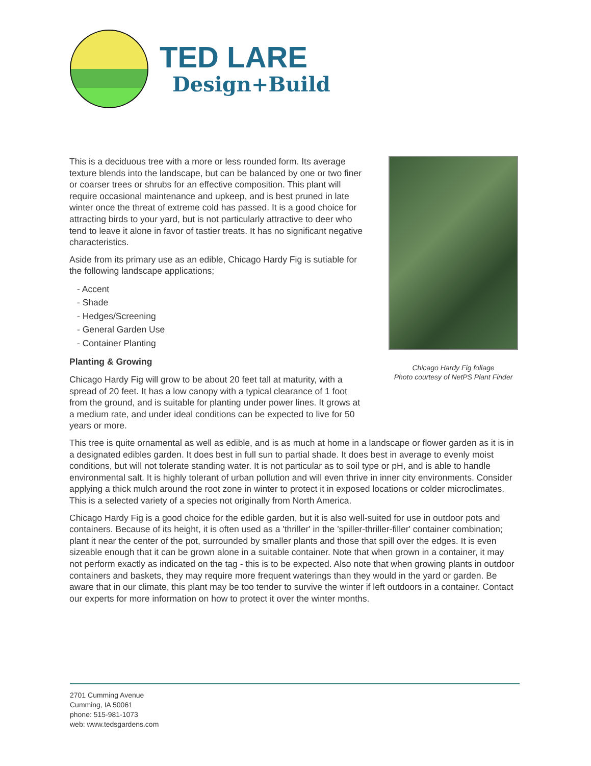TED LARE
Design+Build
Chicago Hardy Fig foliage
Photo courtesy of NetPS Plant Finder
This is a deciduous tree with a more or less rounded form. Its average texture blends into the landscape, but can be balanced by one or two finer or coarser trees or shrubs for an effective composition. This plant will require occasional maintenance and upkeep, and is best pruned in late winter once the threat of extreme cold has passed. It is a good choice for attracting birds to your yard, but is not particularly attractive to deer who tend to leave it alone in favor of tastier treats. It has no significant negative characteristics.
Aside from its primary use as an edible, Chicago Hardy Fig is sutiable for the following landscape applications;
- Accent
- Shade
- Hedges/Screening
- General Garden Use
- Container Planting
Planting & Growing
Chicago Hardy Fig will grow to be about 20 feet tall at maturity, with a spread of 20 feet. It has a low canopy with a typical clearance of 1 foot from the ground, and is suitable for planting under power lines. It grows at a medium rate, and under ideal conditions can be expected to live for 50 years or more.
This tree is quite ornamental as well as edible, and is as much at home in a landscape or flower garden as it is in a designated edibles garden. It does best in full sun to partial shade. It does best in average to evenly moist conditions, but will not tolerate standing water. It is not particular as to soil type or pH, and is able to handle environmental salt. It is highly tolerant of urban pollution and will even thrive in inner city environments. Consider applying a thick mulch around the root zone in winter to protect it in exposed locations or colder microclimates. This is a selected variety of a species not originally from North America.
Chicago Hardy Fig is a good choice for the edible garden, but it is also well-suited for use in outdoor pots and containers. Because of its height, it is often used as a 'thriller' in the 'spiller-thriller-filler' container combination; plant it near the center of the pot, surrounded by smaller plants and those that spill over the edges. It is even sizeable enough that it can be grown alone in a suitable container. Note that when grown in a container, it may not perform exactly as indicated on the tag - this is to be expected. Also note that when growing plants in outdoor containers and baskets, they may require more frequent waterings than they would in the yard or garden. Be aware that in our climate, this plant may be too tender to survive the winter if left outdoors in a container. Contact our experts for more information on how to protect it over the winter months.
2701 Cumming Avenue
Cumming, IA 50061
phone: 515-981-1073
web: www.tedsgardens.com